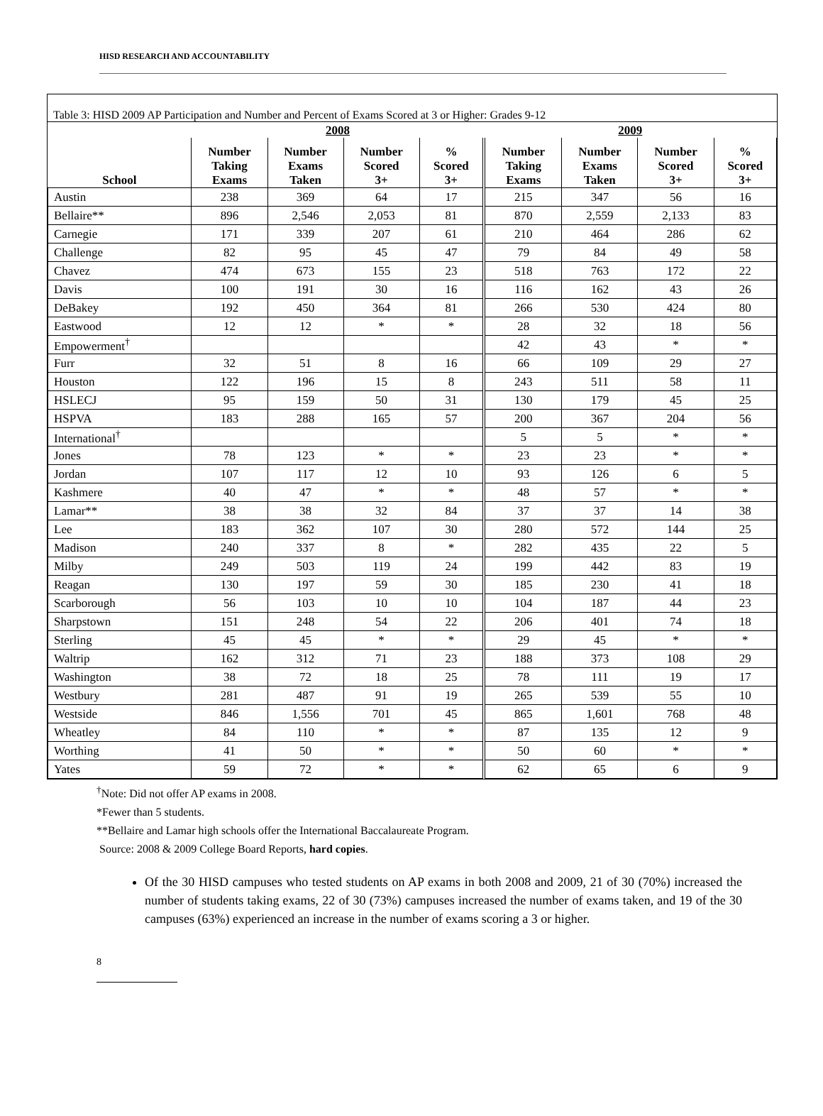HISD RESEARCH AND ACCOUNTABILITY
Table 3: HISD 2009 AP Participation and Number and Percent of Exams Scored at 3 or Higher: Grades 9-12
| | 2008 | | | | 2009 | | | |
| --- | --- | --- | --- | --- | --- | --- | --- | --- |
| School | Number Taking Exams | Number Exams Taken | Number Scored 3+ | % Scored 3+ | Number Taking Exams | Number Exams Taken | Number Scored 3+ | % Scored 3+ |
| Austin | 238 | 369 | 64 | 17 | 215 | 347 | 56 | 16 |
| Bellaire** | 896 | 2,546 | 2,053 | 81 | 870 | 2,559 | 2,133 | 83 |
| Carnegie | 171 | 339 | 207 | 61 | 210 | 464 | 286 | 62 |
| Challenge | 82 | 95 | 45 | 47 | 79 | 84 | 49 | 58 |
| Chavez | 474 | 673 | 155 | 23 | 518 | 763 | 172 | 22 |
| Davis | 100 | 191 | 30 | 16 | 116 | 162 | 43 | 26 |
| DeBakey | 192 | 450 | 364 | 81 | 266 | 530 | 424 | 80 |
| Eastwood | 12 | 12 | * | * | 28 | 32 | 18 | 56 |
| Empowerment<sup>†</sup> | | | | | 42 | 43 | * | * |
| Furr | 32 | 51 | 8 | 16 | 66 | 109 | 29 | 27 |
| Houston | 122 | 196 | 15 | 8 | 243 | 511 | 58 | 11 |
| HSLECJ | 95 | 159 | 50 | 31 | 130 | 179 | 45 | 25 |
| HSPVA | 183 | 288 | 165 | 57 | 200 | 367 | 204 | 56 |
| International<sup>†</sup> | | | | | 5 | 5 | * | * |
| Jones | 78 | 123 | * | * | 23 | 23 | * | * |
| Jordan | 107 | 117 | 12 | 10 | 93 | 126 | 6 | 5 |
| Kashmere | 40 | 47 | * | * | 48 | 57 | * | * |
| Lamar** | 38 | 38 | 32 | 84 | 37 | 37 | 14 | 38 |
| Lee | 183 | 362 | 107 | 30 | 280 | 572 | 144 | 25 |
| Madison | 240 | 337 | 8 | * | 282 | 435 | 22 | 5 |
| Milby | 249 | 503 | 119 | 24 | 199 | 442 | 83 | 19 |
| Reagan | 130 | 197 | 59 | 30 | 185 | 230 | 41 | 18 |
| Scarborough | 56 | 103 | 10 | 10 | 104 | 187 | 44 | 23 |
| Sharpstown | 151 | 248 | 54 | 22 | 206 | 401 | 74 | 18 |
| Sterling | 45 | 45 | * | * | 29 | 45 | * | * |
| Waltrip | 162 | 312 | 71 | 23 | 188 | 373 | 108 | 29 |
| Washington | 38 | 72 | 18 | 25 | 78 | 111 | 19 | 17 |
| Westbury | 281 | 487 | 91 | 19 | 265 | 539 | 55 | 10 |
| Westside | 846 | 1,556 | 701 | 45 | 865 | 1,601 | 768 | 48 |
| Wheatley | 84 | 110 | * | * | 87 | 135 | 12 | 9 |
| Worthing | 41 | 50 | * | * | 50 | 60 | * | * |
| Yates | 59 | 72 | * | * | 62 | 65 | 6 | 9 |
<sup>†</sup> Note: Did not offer AP exams in 2008.
*Fewer than 5 students.
**Bellaire and Lamar high schools offer the International Baccalaureate Program.
Source: 2008 & 2009 College Board Reports, hard copies.
Of the 30 HISD campuses who tested students on AP exams in both 2008 and 2009, 21 of 30 (70%) increased the number of students taking exams, 22 of 30 (73%) campuses increased the number of exams taken, and 19 of the 30 campuses (63%) experienced an increase in the number of exams scoring a 3 or higher.
8